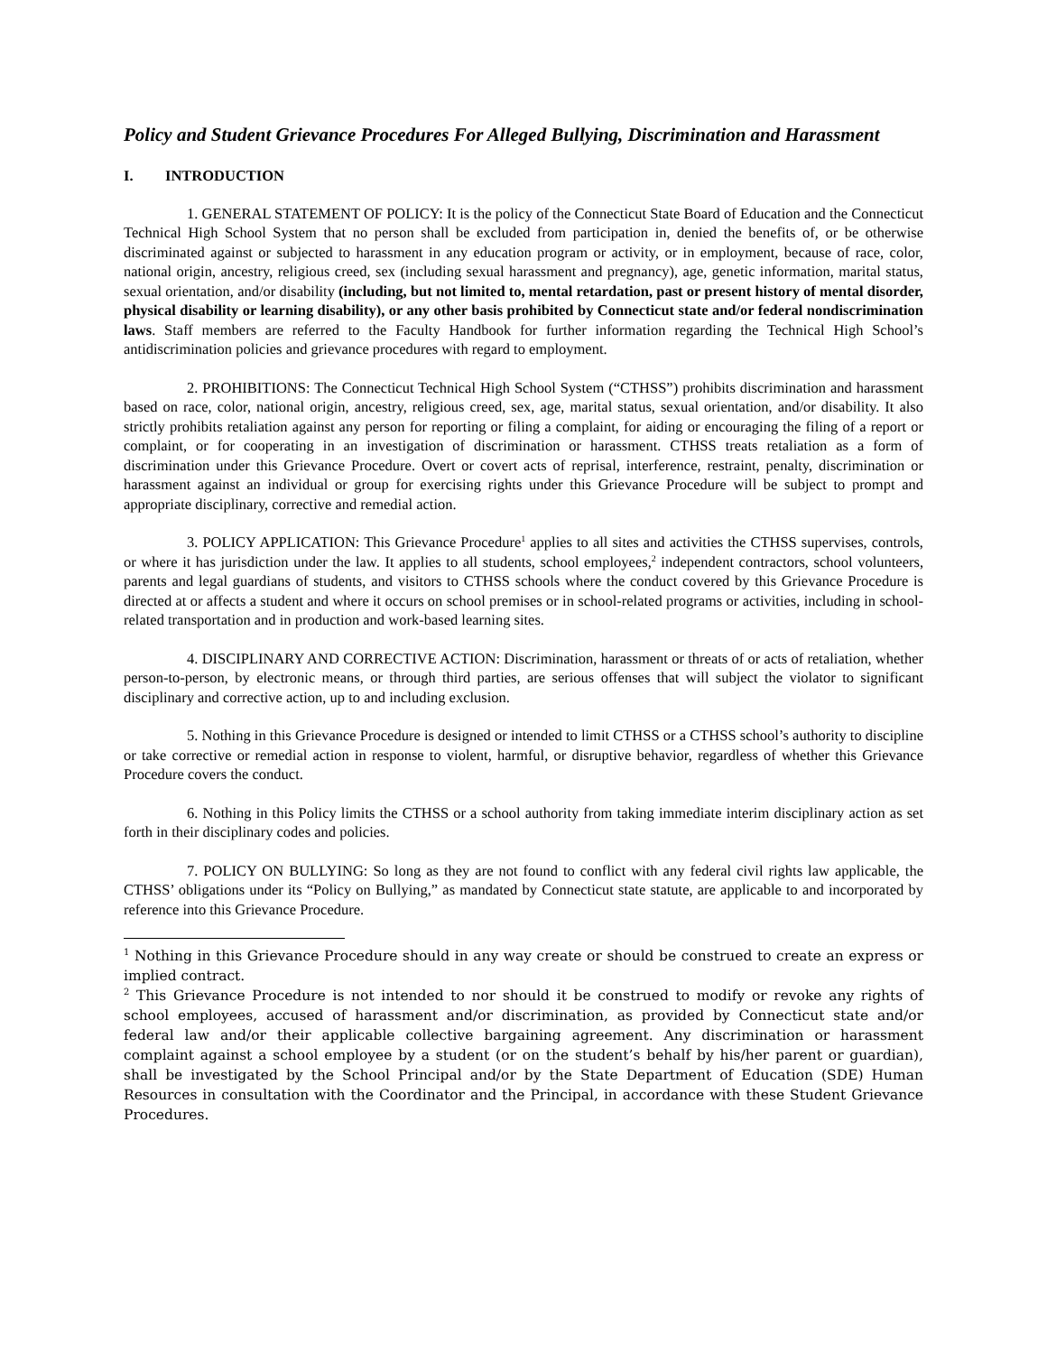Policy and Student Grievance Procedures For Alleged Bullying, Discrimination and Harassment
I. INTRODUCTION
1. GENERAL STATEMENT OF POLICY: It is the policy of the Connecticut State Board of Education and the Connecticut Technical High School System that no person shall be excluded from participation in, denied the benefits of, or be otherwise discriminated against or subjected to harassment in any education program or activity, or in employment, because of race, color, national origin, ancestry, religious creed, sex (including sexual harassment and pregnancy), age, genetic information, marital status, sexual orientation, and/or disability (including, but not limited to, mental retardation, past or present history of mental disorder, physical disability or learning disability), or any other basis prohibited by Connecticut state and/or federal nondiscrimination laws. Staff members are referred to the Faculty Handbook for further information regarding the Technical High School’s antidiscrimination policies and grievance procedures with regard to employment.
2. PROHIBITIONS: The Connecticut Technical High School System (“CTHSS”) prohibits discrimination and harassment based on race, color, national origin, ancestry, religious creed, sex, age, marital status, sexual orientation, and/or disability. It also strictly prohibits retaliation against any person for reporting or filing a complaint, for aiding or encouraging the filing of a report or complaint, or for cooperating in an investigation of discrimination or harassment. CTHSS treats retaliation as a form of discrimination under this Grievance Procedure. Overt or covert acts of reprisal, interference, restraint, penalty, discrimination or harassment against an individual or group for exercising rights under this Grievance Procedure will be subject to prompt and appropriate disciplinary, corrective and remedial action.
3. POLICY APPLICATION: This Grievance Procedure<sup>1</sup> applies to all sites and activities the CTHSS supervises, controls, or where it has jurisdiction under the law. It applies to all students, school employees,<sup>2</sup> independent contractors, school volunteers, parents and legal guardians of students, and visitors to CTHSS schools where the conduct covered by this Grievance Procedure is directed at or affects a student and where it occurs on school premises or in school-related programs or activities, including in school-related transportation and in production and work-based learning sites.
4. DISCIPLINARY AND CORRECTIVE ACTION: Discrimination, harassment or threats of or acts of retaliation, whether person-to-person, by electronic means, or through third parties, are serious offenses that will subject the violator to significant disciplinary and corrective action, up to and including exclusion.
5. Nothing in this Grievance Procedure is designed or intended to limit CTHSS or a CTHSS school’s authority to discipline or take corrective or remedial action in response to violent, harmful, or disruptive behavior, regardless of whether this Grievance Procedure covers the conduct.
6. Nothing in this Policy limits the CTHSS or a school authority from taking immediate interim disciplinary action as set forth in their disciplinary codes and policies.
7. POLICY ON BULLYING: So long as they are not found to conflict with any federal civil rights law applicable, the CTHSS’ obligations under its “Policy on Bullying,” as mandated by Connecticut state statute, are applicable to and incorporated by reference into this Grievance Procedure.
<sup>1</sup> Nothing in this Grievance Procedure should in any way create or should be construed to create an express or implied contract.
<sup>2</sup> This Grievance Procedure is not intended to nor should it be construed to modify or revoke any rights of school employees, accused of harassment and/or discrimination, as provided by Connecticut state and/or federal law and/or their applicable collective bargaining agreement. Any discrimination or harassment complaint against a school employee by a student (or on the student’s behalf by his/her parent or guardian), shall be investigated by the School Principal and/or by the State Department of Education (SDE) Human Resources in consultation with the Coordinator and the Principal, in accordance with these Student Grievance Procedures.